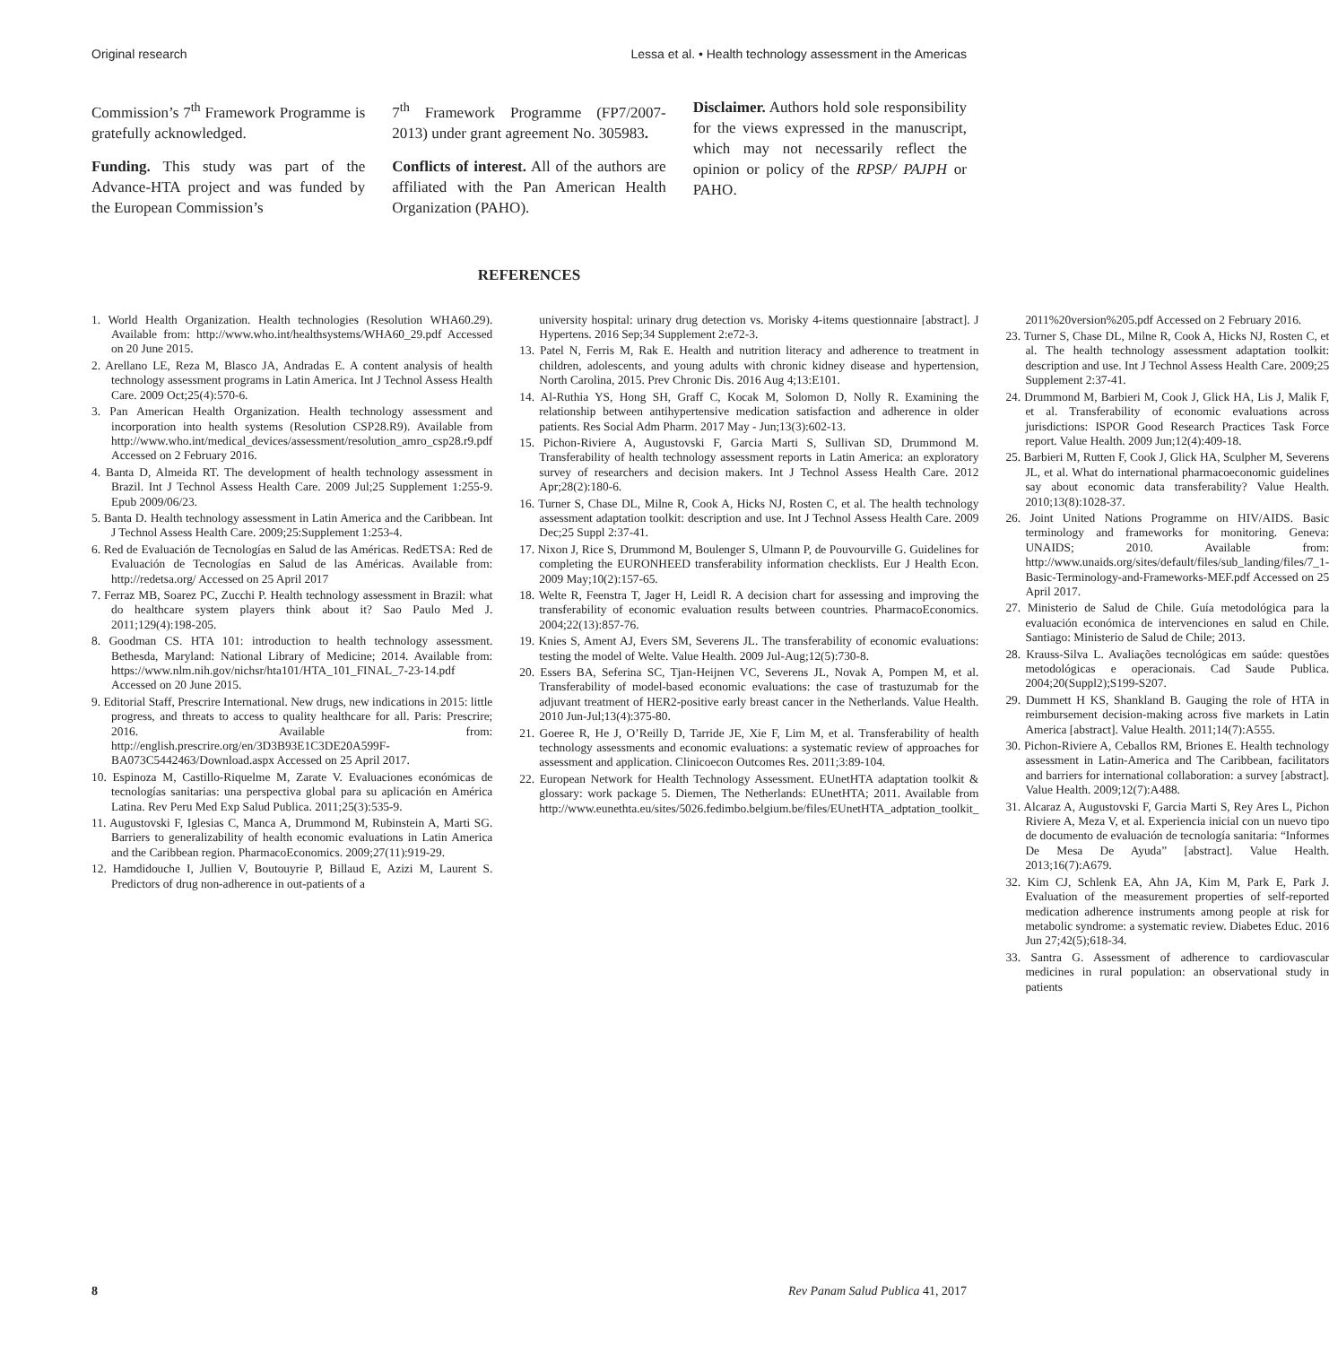Original research Lessa et al. • Health technology assessment in the Americas
Commission’s 7<sup>th</sup> Framework Programme is gratefully acknowledged.
Funding. This study was part of the Advance-HTA project and was funded by the European Commission’s
7<sup>th</sup> Framework Programme (FP7/2007-2013) under grant agreement No. 305983.
Conflicts of interest. All of the authors are affiliated with the Pan American Health Organization (PAHO).
Disclaimer. Authors hold sole responsibility for the views expressed in the manuscript, which may not necessarily reflect the opinion or policy of the RPSP/ PAJPH or PAHO.
REFERENCES
1. World Health Organization. Health technologies (Resolution WHA60.29). Available from: http://www.who.int/healthsystems/WHA60_29.pdf Accessed on 20 June 2015.
2. Arellano LE, Reza M, Blasco JA, Andradas E. A content analysis of health technology assessment programs in Latin America. Int J Technol Assess Health Care. 2009 Oct;25(4):570-6.
3. Pan American Health Organization. Health technology assessment and incorporation into health systems (Resolution CSP28.R9). Available from http://www.who.int/medical_devices/assessment/resolution_amro_csp28.r9.pdf Accessed on 2 February 2016.
4. Banta D, Almeida RT. The development of health technology assessment in Brazil. Int J Technol Assess Health Care. 2009 Jul;25 Supplement 1:255-9. Epub 2009/06/23.
5. Banta D. Health technology assessment in Latin America and the Caribbean. Int J Technol Assess Health Care. 2009;25:Supplement 1:253-4.
6. Red de Evaluación de Tecnologías en Salud de las Américas. RedETSA: Red de Evaluación de Tecnologías en Salud de las Américas. Available from: http://redetsa.org/ Accessed on 25 April 2017
7. Ferraz MB, Soarez PC, Zucchi P. Health technology assessment in Brazil: what do healthcare system players think about it? Sao Paulo Med J. 2011;129(4):198-205.
8. Goodman CS. HTA 101: introduction to health technology assessment. Bethesda, Maryland: National Library of Medicine; 2014. Available from: https://www.nlm.nih.gov/nichsr/hta101/HTA_101_FINAL_7-23-14.pdf Accessed on 20 June 2015.
9. Editorial Staff, Prescrire International. New drugs, new indications in 2015: little progress, and threats to access to quality healthcare for all. Paris: Prescrire; 2016. Available from: http://english.prescrire.org/en/3D3B93E1C3DE20A599F-BA073C5442463/Download.aspx Accessed on 25 April 2017.
10. Espinoza M, Castillo-Riquelme M, Zarate V. Evaluaciones económicas de tecnologías sanitarias: una perspectiva global para su aplicación en América Latina. Rev Peru Med Exp Salud Publica. 2011;25(3):535-9.
11. Augustovski F, Iglesias C, Manca A, Drummond M, Rubinstein A, Marti SG. Barriers to generalizability of health economic evaluations in Latin America and the Caribbean region. PharmacoEconomics. 2009;27(11):919-29.
12. Hamdidouche I, Jullien V, Boutouyrie P, Billaud E, Azizi M, Laurent S. Predictors of drug non-adherence in out-patients of a
university hospital: urinary drug detection vs. Morisky 4-items questionnaire [abstract]. J Hypertens. 2016 Sep;34 Supplement 2:e72-3.
13. Patel N, Ferris M, Rak E. Health and nutrition literacy and adherence to treatment in children, adolescents, and young adults with chronic kidney disease and hypertension, North Carolina, 2015. Prev Chronic Dis. 2016 Aug 4;13:E101.
14. Al-Ruthia YS, Hong SH, Graff C, Kocak M, Solomon D, Nolly R. Examining the relationship between antihypertensive medication satisfaction and adherence in older patients. Res Social Adm Pharm. 2017 May - Jun;13(3):602-13.
15. Pichon-Riviere A, Augustovski F, Garcia Marti S, Sullivan SD, Drummond M. Transferability of health technology assessment reports in Latin America: an exploratory survey of researchers and decision makers. Int J Technol Assess Health Care. 2012 Apr;28(2):180-6.
16. Turner S, Chase DL, Milne R, Cook A, Hicks NJ, Rosten C, et al. The health technology assessment adaptation toolkit: description and use. Int J Technol Assess Health Care. 2009 Dec;25 Suppl 2:37-41.
17. Nixon J, Rice S, Drummond M, Boulenger S, Ulmann P, de Pouvourville G. Guidelines for completing the EURONHEED transferability information checklists. Eur J Health Econ. 2009 May;10(2):157-65.
18. Welte R, Feenstra T, Jager H, Leidl R. A decision chart for assessing and improving the transferability of economic evaluation results between countries. PharmacoEconomics. 2004;22(13):857-76.
19. Knies S, Ament AJ, Evers SM, Severens JL. The transferability of economic evaluations: testing the model of Welte. Value Health. 2009 Jul-Aug;12(5):730-8.
20. Essers BA, Seferina SC, Tjan-Heijnen VC, Severens JL, Novak A, Pompen M, et al. Transferability of model-based economic evaluations: the case of trastuzumab for the adjuvant treatment of HER2-positive early breast cancer in the Netherlands. Value Health. 2010 Jun-Jul;13(4):375-80.
21. Goeree R, He J, O’Reilly D, Tarride JE, Xie F, Lim M, et al. Transferability of health technology assessments and economic evaluations: a systematic review of approaches for assessment and application. Clinicoecon Outcomes Res. 2011;3:89-104.
22. European Network for Health Technology Assessment. EUnetHTA adaptation toolkit & glossary: work package 5. Diemen, The Netherlands: EUnetHTA; 2011. Available from http://www.eunethta.eu/sites/5026.fedimbo.belgium.be/files/EUnetHTA_adptation_toolkit_
2011%20version%205.pdf Accessed on 2 February 2016.
23. Turner S, Chase DL, Milne R, Cook A, Hicks NJ, Rosten C, et al. The health technology assessment adaptation toolkit: description and use. Int J Technol Assess Health Care. 2009;25 Supplement 2:37-41.
24. Drummond M, Barbieri M, Cook J, Glick HA, Lis J, Malik F, et al. Transferability of economic evaluations across jurisdictions: ISPOR Good Research Practices Task Force report. Value Health. 2009 Jun;12(4):409-18.
25. Barbieri M, Rutten F, Cook J, Glick HA, Sculpher M, Severens JL, et al. What do international pharmacoeconomic guidelines say about economic data transferability? Value Health. 2010;13(8):1028-37.
26. Joint United Nations Programme on HIV/AIDS. Basic terminology and frameworks for monitoring. Geneva: UNAIDS; 2010. Available from: http://www.unaids.org/sites/default/files/sub_landing/files/7_1-Basic-Terminology-and-Frameworks-MEF.pdf Accessed on 25 April 2017.
27. Ministerio de Salud de Chile. Guía metodológica para la evaluación económica de intervenciones en salud en Chile. Santiago: Ministerio de Salud de Chile; 2013.
28. Krauss-Silva L. Avaliações tecnológicas em saúde: questões metodológicas e operacionais. Cad Saude Publica. 2004;20(Suppl2);S199-S207.
29. Dummett H KS, Shankland B. Gauging the role of HTA in reimbursement decision-making across five markets in Latin America [abstract]. Value Health. 2011;14(7):A555.
30. Pichon-Riviere A, Ceballos RM, Briones E. Health technology assessment in Latin-America and The Caribbean, facilitators and barriers for international collaboration: a survey [abstract]. Value Health. 2009;12(7):A488.
31. Alcaraz A, Augustovski F, Garcia Marti S, Rey Ares L, Pichon Riviere A, Meza V, et al. Experiencia inicial con un nuevo tipo de documento de evaluación de tecnología sanitaria: “Informes De Mesa De Ayuda” [abstract]. Value Health. 2013;16(7):A679.
32. Kim CJ, Schlenk EA, Ahn JA, Kim M, Park E, Park J. Evaluation of the measurement properties of self-reported medication adherence instruments among people at risk for metabolic syndrome: a systematic review. Diabetes Educ. 2016 Jun 27;42(5);618-34.
33. Santra G. Assessment of adherence to cardiovascular medicines in rural population: an observational study in patients
8 Rev Panam Salud Publica 41, 2017